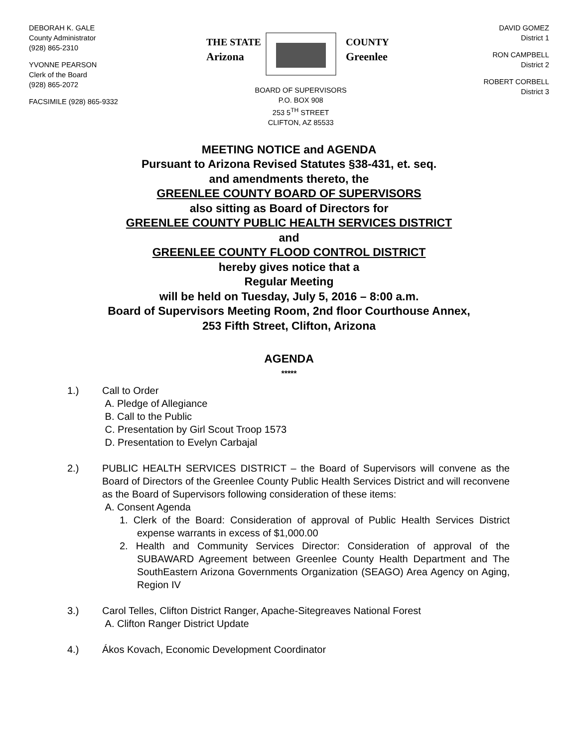DEBORAH K. GALE
County Administrator
(928) 865-2310
YVONNE PEARSON
Clerk of the Board
(928) 865-2072
FACSIMILE (928) 865-9332
THE STATE
Arizona
COUNTY
Greenlee
BOARD OF SUPERVISORS
P.O. BOX 908
253 5<sup>TH</sup> STREET
CLIFTON, AZ 85533
DAVID GOMEZ
District 1
RON CAMPBELL
District 2
ROBERT CORBELL
District 3
MEETING NOTICE and AGENDA
Pursuant to Arizona Revised Statutes §38-431, et. seq.
and amendments thereto, the
GREENLEE COUNTY BOARD OF SUPERVISORS
also sitting as Board of Directors for
GREENLEE COUNTY PUBLIC HEALTH SERVICES DISTRICT
and
GREENLEE COUNTY FLOOD CONTROL DISTRICT
hereby gives notice that a
Regular Meeting
will be held on Tuesday, July 5, 2016 – 8:00 a.m.
Board of Supervisors Meeting Room, 2nd floor Courthouse Annex,
253 Fifth Street, Clifton, Arizona
AGENDA
*****
1.) Call to Order
A. Pledge of Allegiance
B. Call to the Public
C. Presentation by Girl Scout Troop 1573
D. Presentation to Evelyn Carbajal
2.) PUBLIC HEALTH SERVICES DISTRICT – the Board of Supervisors will convene as the Board of Directors of the Greenlee County Public Health Services District and will reconvene as the Board of Supervisors following consideration of these items:
A. Consent Agenda
1. Clerk of the Board: Consideration of approval of Public Health Services District expense warrants in excess of $1,000.00
2. Health and Community Services Director: Consideration of approval of the SUBAWARD Agreement between Greenlee County Health Department and The SouthEastern Arizona Governments Organization (SEAGO) Area Agency on Aging, Region IV
3.) Carol Telles, Clifton District Ranger, Apache-Sitegreaves National Forest
A. Clifton Ranger District Update
4.) Ákos Kovach, Economic Development Coordinator